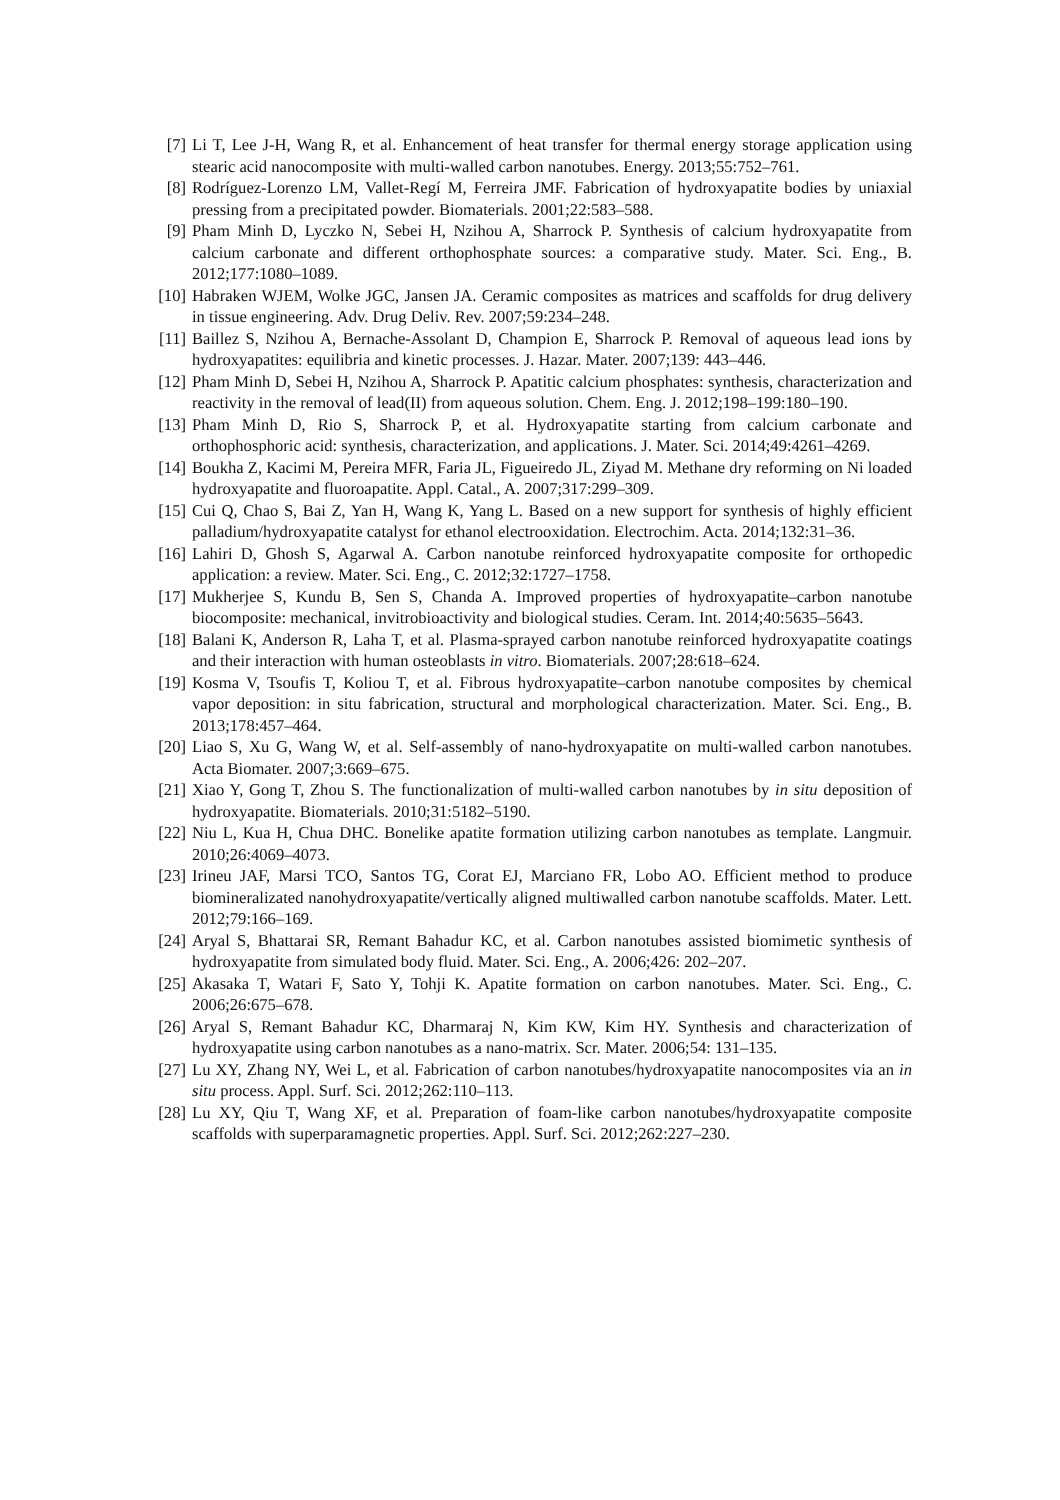[7] Li T, Lee J-H, Wang R, et al. Enhancement of heat transfer for thermal energy storage application using stearic acid nanocomposite with multi-walled carbon nanotubes. Energy. 2013;55:752–761.
[8] Rodríguez-Lorenzo LM, Vallet-Regí M, Ferreira JMF. Fabrication of hydroxyapatite bodies by uniaxial pressing from a precipitated powder. Biomaterials. 2001;22:583–588.
[9] Pham Minh D, Lyczko N, Sebei H, Nzihou A, Sharrock P. Synthesis of calcium hydroxyapatite from calcium carbonate and different orthophosphate sources: a comparative study. Mater. Sci. Eng., B. 2012;177:1080–1089.
[10] Habraken WJEM, Wolke JGC, Jansen JA. Ceramic composites as matrices and scaffolds for drug delivery in tissue engineering. Adv. Drug Deliv. Rev. 2007;59:234–248.
[11] Baillez S, Nzihou A, Bernache-Assolant D, Champion E, Sharrock P. Removal of aqueous lead ions by hydroxyapatites: equilibria and kinetic processes. J. Hazar. Mater. 2007;139: 443–446.
[12] Pham Minh D, Sebei H, Nzihou A, Sharrock P. Apatitic calcium phosphates: synthesis, characterization and reactivity in the removal of lead(II) from aqueous solution. Chem. Eng. J. 2012;198–199:180–190.
[13] Pham Minh D, Rio S, Sharrock P, et al. Hydroxyapatite starting from calcium carbonate and orthophosphoric acid: synthesis, characterization, and applications. J. Mater. Sci. 2014;49:4261–4269.
[14] Boukha Z, Kacimi M, Pereira MFR, Faria JL, Figueiredo JL, Ziyad M. Methane dry reforming on Ni loaded hydroxyapatite and fluoroapatite. Appl. Catal., A. 2007;317:299–309.
[15] Cui Q, Chao S, Bai Z, Yan H, Wang K, Yang L. Based on a new support for synthesis of highly efficient palladium/hydroxyapatite catalyst for ethanol electrooxidation. Electrochim. Acta. 2014;132:31–36.
[16] Lahiri D, Ghosh S, Agarwal A. Carbon nanotube reinforced hydroxyapatite composite for orthopedic application: a review. Mater. Sci. Eng., C. 2012;32:1727–1758.
[17] Mukherjee S, Kundu B, Sen S, Chanda A. Improved properties of hydroxyapatite–carbon nanotube biocomposite: mechanical, invitrobioactivity and biological studies. Ceram. Int. 2014;40:5635–5643.
[18] Balani K, Anderson R, Laha T, et al. Plasma-sprayed carbon nanotube reinforced hydroxyapatite coatings and their interaction with human osteoblasts in vitro. Biomaterials. 2007;28:618–624.
[19] Kosma V, Tsoufis T, Koliou T, et al. Fibrous hydroxyapatite–carbon nanotube composites by chemical vapor deposition: in situ fabrication, structural and morphological characterization. Mater. Sci. Eng., B. 2013;178:457–464.
[20] Liao S, Xu G, Wang W, et al. Self-assembly of nano-hydroxyapatite on multi-walled carbon nanotubes. Acta Biomater. 2007;3:669–675.
[21] Xiao Y, Gong T, Zhou S. The functionalization of multi-walled carbon nanotubes by in situ deposition of hydroxyapatite. Biomaterials. 2010;31:5182–5190.
[22] Niu L, Kua H, Chua DHC. Bonelike apatite formation utilizing carbon nanotubes as template. Langmuir. 2010;26:4069–4073.
[23] Irineu JAF, Marsi TCO, Santos TG, Corat EJ, Marciano FR, Lobo AO. Efficient method to produce biomineralizated nanohydroxyapatite/vertically aligned multiwalled carbon nanotube scaffolds. Mater. Lett. 2012;79:166–169.
[24] Aryal S, Bhattarai SR, Remant Bahadur KC, et al. Carbon nanotubes assisted biomimetic synthesis of hydroxyapatite from simulated body fluid. Mater. Sci. Eng., A. 2006;426: 202–207.
[25] Akasaka T, Watari F, Sato Y, Tohji K. Apatite formation on carbon nanotubes. Mater. Sci. Eng., C. 2006;26:675–678.
[26] Aryal S, Remant Bahadur KC, Dharmaraj N, Kim KW, Kim HY. Synthesis and characterization of hydroxyapatite using carbon nanotubes as a nano-matrix. Scr. Mater. 2006;54: 131–135.
[27] Lu XY, Zhang NY, Wei L, et al. Fabrication of carbon nanotubes/hydroxyapatite nanocomposites via an in situ process. Appl. Surf. Sci. 2012;262:110–113.
[28] Lu XY, Qiu T, Wang XF, et al. Preparation of foam-like carbon nanotubes/hydroxyapatite composite scaffolds with superparamagnetic properties. Appl. Surf. Sci. 2012;262:227–230.